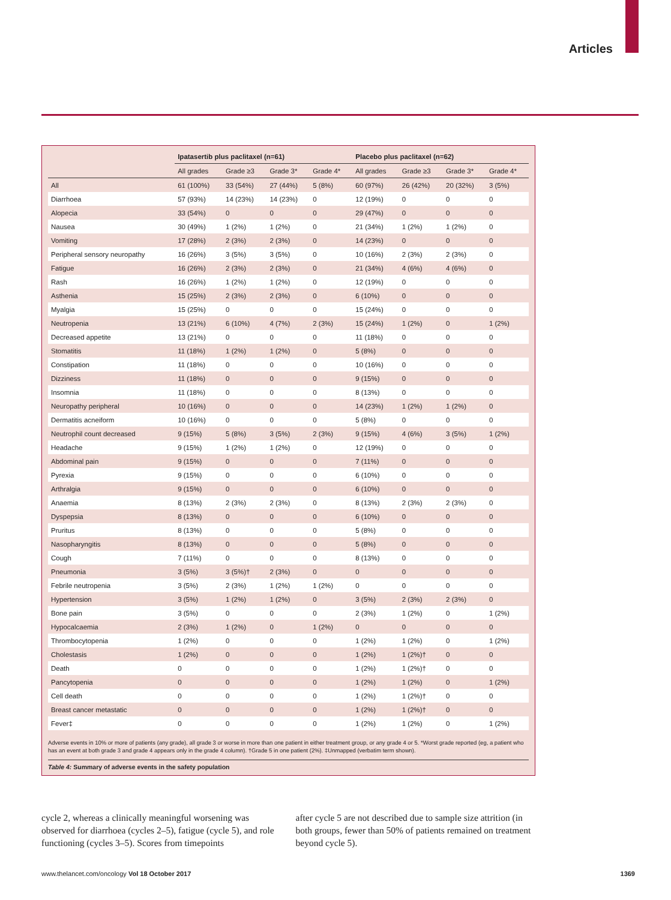Articles
| | Ipatasertib plus paclitaxel (n=61) | | | | Placebo plus paclitaxel (n=62) | | | |
| --- | --- | --- | --- | --- | --- | --- | --- | --- |
| | All grades | Grade ≥3 | Grade 3* | Grade 4* | All grades | Grade ≥3 | Grade 3* | Grade 4* |
| All | 61 (100%) | 33 (54%) | 27 (44%) | 5 (8%) | 60 (97%) | 26 (42%) | 20 (32%) | 3 (5%) |
| Diarrhoea | 57 (93%) | 14 (23%) | 14 (23%) | 0 | 12 (19%) | 0 | 0 | 0 |
| Alopecia | 33 (54%) | 0 | 0 | 0 | 29 (47%) | 0 | 0 | 0 |
| Nausea | 30 (49%) | 1 (2%) | 1 (2%) | 0 | 21 (34%) | 1 (2%) | 1 (2%) | 0 |
| Vomiting | 17 (28%) | 2 (3%) | 2 (3%) | 0 | 14 (23%) | 0 | 0 | 0 |
| Peripheral sensory neuropathy | 16 (26%) | 3 (5%) | 3 (5%) | 0 | 10 (16%) | 2 (3%) | 2 (3%) | 0 |
| Fatigue | 16 (26%) | 2 (3%) | 2 (3%) | 0 | 21 (34%) | 4 (6%) | 4 (6%) | 0 |
| Rash | 16 (26%) | 1 (2%) | 1 (2%) | 0 | 12 (19%) | 0 | 0 | 0 |
| Asthenia | 15 (25%) | 2 (3%) | 2 (3%) | 0 | 6 (10%) | 0 | 0 | 0 |
| Myalgia | 15 (25%) | 0 | 0 | 0 | 15 (24%) | 0 | 0 | 0 |
| Neutropenia | 13 (21%) | 6 (10%) | 4 (7%) | 2 (3%) | 15 (24%) | 1 (2%) | 0 | 1 (2%) |
| Decreased appetite | 13 (21%) | 0 | 0 | 0 | 11 (18%) | 0 | 0 | 0 |
| Stomatitis | 11 (18%) | 1 (2%) | 1 (2%) | 0 | 5 (8%) | 0 | 0 | 0 |
| Constipation | 11 (18%) | 0 | 0 | 0 | 10 (16%) | 0 | 0 | 0 |
| Dizziness | 11 (18%) | 0 | 0 | 0 | 9 (15%) | 0 | 0 | 0 |
| Insomnia | 11 (18%) | 0 | 0 | 0 | 8 (13%) | 0 | 0 | 0 |
| Neuropathy peripheral | 10 (16%) | 0 | 0 | 0 | 14 (23%) | 1 (2%) | 1 (2%) | 0 |
| Dermatitis acneiform | 10 (16%) | 0 | 0 | 0 | 5 (8%) | 0 | 0 | 0 |
| Neutrophil count decreased | 9 (15%) | 5 (8%) | 3 (5%) | 2 (3%) | 9 (15%) | 4 (6%) | 3 (5%) | 1 (2%) |
| Headache | 9 (15%) | 1 (2%) | 1 (2%) | 0 | 12 (19%) | 0 | 0 | 0 |
| Abdominal pain | 9 (15%) | 0 | 0 | 0 | 7 (11%) | 0 | 0 | 0 |
| Pyrexia | 9 (15%) | 0 | 0 | 0 | 6 (10%) | 0 | 0 | 0 |
| Arthralgia | 9 (15%) | 0 | 0 | 0 | 6 (10%) | 0 | 0 | 0 |
| Anaemia | 8 (13%) | 2 (3%) | 2 (3%) | 0 | 8 (13%) | 2 (3%) | 2 (3%) | 0 |
| Dyspepsia | 8 (13%) | 0 | 0 | 0 | 6 (10%) | 0 | 0 | 0 |
| Pruritus | 8 (13%) | 0 | 0 | 0 | 5 (8%) | 0 | 0 | 0 |
| Nasopharyngitis | 8 (13%) | 0 | 0 | 0 | 5 (8%) | 0 | 0 | 0 |
| Cough | 7 (11%) | 0 | 0 | 0 | 8 (13%) | 0 | 0 | 0 |
| Pneumonia | 3 (5%) | 3 (5%)† | 2 (3%) | 0 | 0 | 0 | 0 | 0 |
| Febrile neutropenia | 3 (5%) | 2 (3%) | 1 (2%) | 1 (2%) | 0 | 0 | 0 | 0 |
| Hypertension | 3 (5%) | 1 (2%) | 1 (2%) | 0 | 3 (5%) | 2 (3%) | 2 (3%) | 0 |
| Bone pain | 3 (5%) | 0 | 0 | 0 | 2 (3%) | 1 (2%) | 0 | 1 (2%) |
| Hypocalcaemia | 2 (3%) | 1 (2%) | 0 | 1 (2%) | 0 | 0 | 0 | 0 |
| Thrombocytopenia | 1 (2%) | 0 | 0 | 0 | 1 (2%) | 1 (2%) | 0 | 1 (2%) |
| Cholestasis | 1 (2%) | 0 | 0 | 0 | 1 (2%) | 1 (2%)† | 0 | 0 |
| Death | 0 | 0 | 0 | 0 | 1 (2%) | 1 (2%)† | 0 | 0 |
| Pancytopenia | 0 | 0 | 0 | 0 | 1 (2%) | 1 (2%) | 0 | 1 (2%) |
| Cell death | 0 | 0 | 0 | 0 | 1 (2%) | 1 (2%)† | 0 | 0 |
| Breast cancer metastatic | 0 | 0 | 0 | 0 | 1 (2%) | 1 (2%)† | 0 | 0 |
| Fever‡ | 0 | 0 | 0 | 0 | 1 (2%) | 1 (2%) | 0 | 1 (2%) |
Adverse events in 10% or more of patients (any grade), all grade 3 or worse in more than one patient in either treatment group, or any grade 4 or 5. *Worst grade reported (eg, a patient who has an event at both grade 3 and grade 4 appears only in the grade 4 column). †Grade 5 in one patient (2%). ‡Unmapped (verbatim term shown).
Table 4: Summary of adverse events in the safety population
cycle 2, whereas a clinically meaningful worsening was observed for diarrhoea (cycles 2–5), fatigue (cycle 5), and role functioning (cycles 3–5). Scores from timepoints
after cycle 5 are not described due to sample size attrition (in both groups, fewer than 50% of patients remained on treatment beyond cycle 5).
www.thelancet.com/oncology Vol 18 October 2017 1369